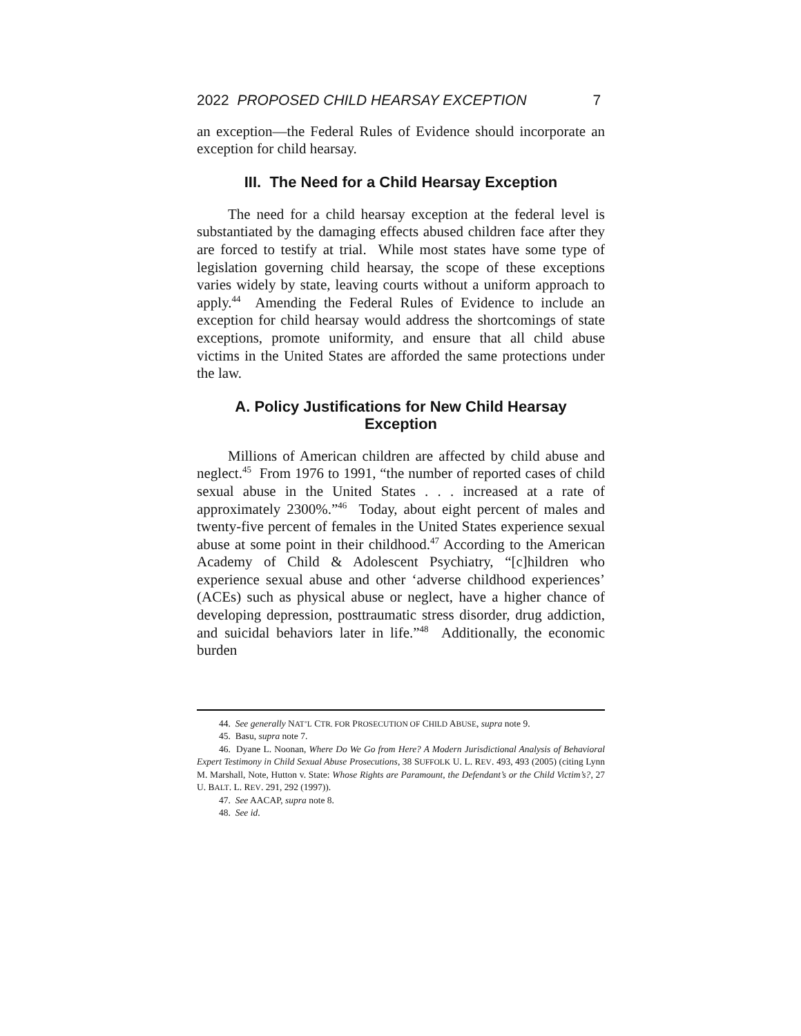2022 PROPOSED CHILD HEARSAY EXCEPTION 7
an exception—the Federal Rules of Evidence should incorporate an exception for child hearsay.
III. The Need for a Child Hearsay Exception
The need for a child hearsay exception at the federal level is substantiated by the damaging effects abused children face after they are forced to testify at trial. While most states have some type of legislation governing child hearsay, the scope of these exceptions varies widely by state, leaving courts without a uniform approach to apply.<sup>44</sup> Amending the Federal Rules of Evidence to include an exception for child hearsay would address the shortcomings of state exceptions, promote uniformity, and ensure that all child abuse victims in the United States are afforded the same protections under the law.
A. Policy Justifications for New Child Hearsay Exception
Millions of American children are affected by child abuse and neglect.<sup>45</sup> From 1976 to 1991, “the number of reported cases of child sexual abuse in the United States . . . increased at a rate of approximately 2300%.”<sup>46</sup> Today, about eight percent of males and twenty-five percent of females in the United States experience sexual abuse at some point in their childhood.<sup>47</sup> According to the American Academy of Child & Adolescent Psychiatry, “[c]hildren who experience sexual abuse and other ‘adverse childhood experiences’ (ACEs) such as physical abuse or neglect, have a higher chance of developing depression, posttraumatic stress disorder, drug addiction, and suicidal behaviors later in life.”<sup>48</sup> Additionally, the economic burden
44. See generally NAT’L CTR. FOR PROSECUTION OF CHILD ABUSE, supra note 9.
45. Basu, supra note 7.
46. Dyane L. Noonan, Where Do We Go from Here? A Modern Jurisdictional Analysis of Behavioral Expert Testimony in Child Sexual Abuse Prosecutions, 38 SUFFOLK U. L. REV. 493, 493 (2005) (citing Lynn M. Marshall, Note, Hutton v. State: Whose Rights are Paramount, the Defendant’s or the Child Victim’s?, 27 U. BALT. L. REV. 291, 292 (1997)).
47. See AACAP, supra note 8.
48. See id.